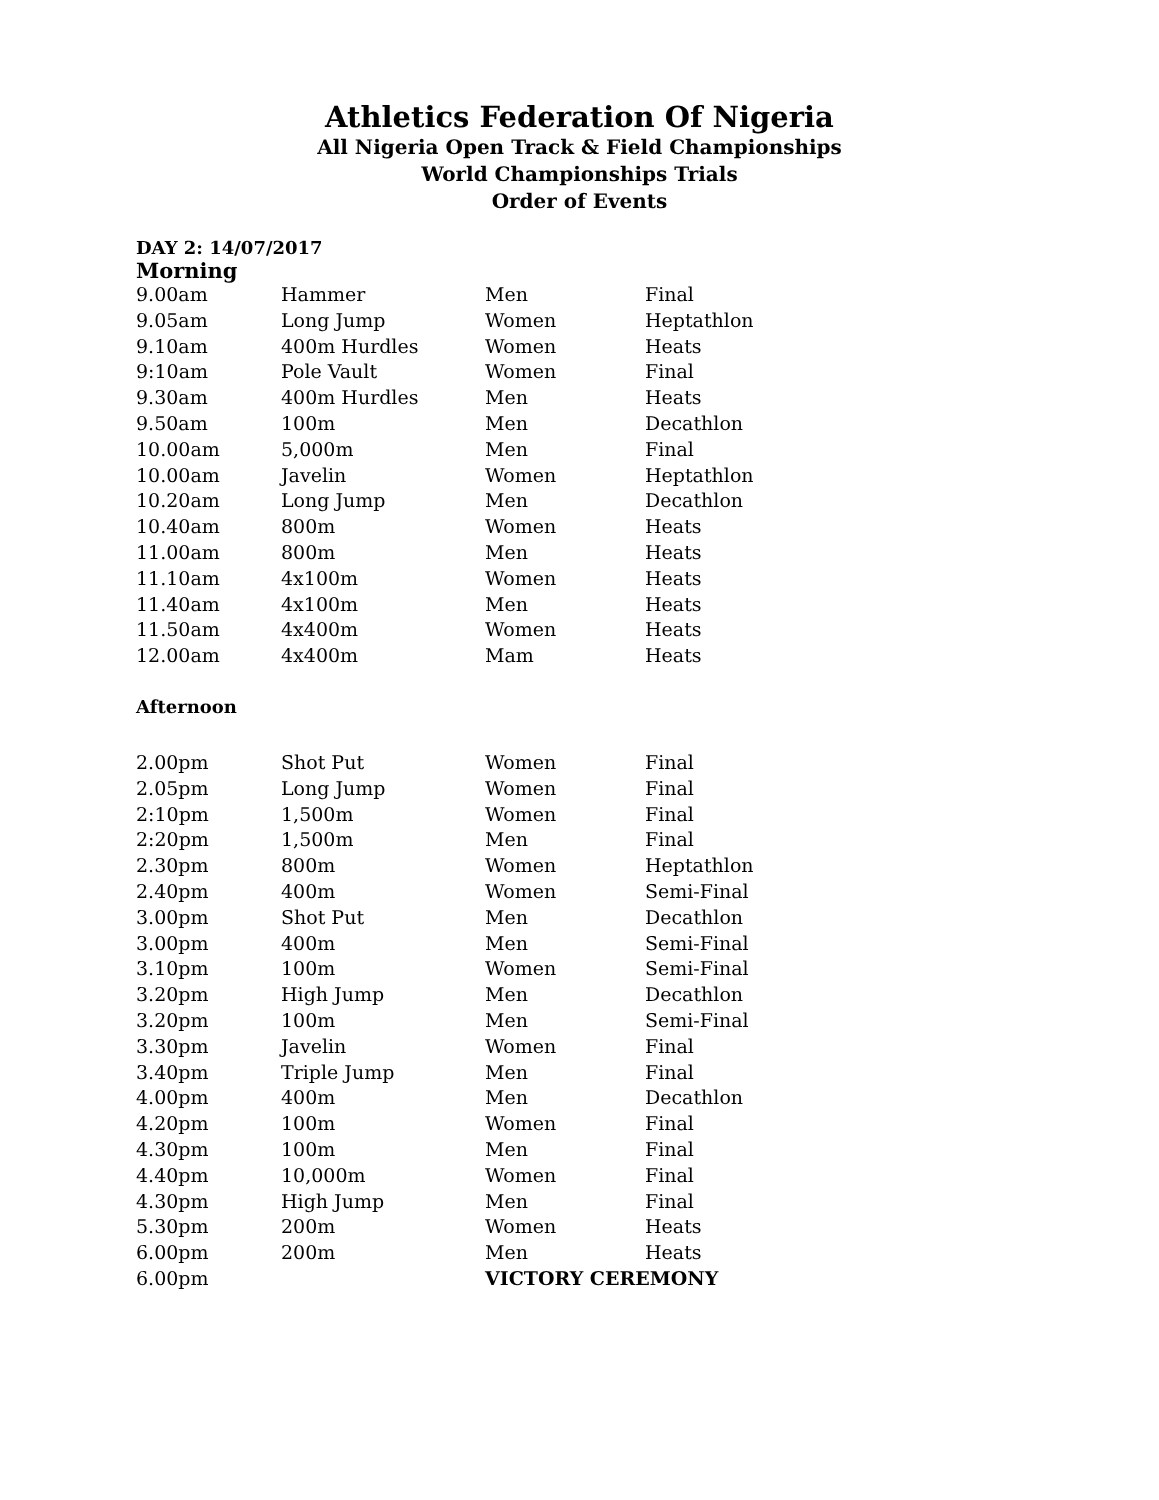Athletics Federation Of Nigeria
All Nigeria Open Track & Field Championships
World Championships Trials
Order of Events
DAY 2: 14/07/2017
Morning
| 9.00am | Hammer | Men | Final |
| 9.05am | Long Jump | Women | Heptathlon |
| 9.10am | 400m Hurdles | Women | Heats |
| 9:10am | Pole Vault | Women | Final |
| 9.30am | 400m Hurdles | Men | Heats |
| 9.50am | 100m | Men | Decathlon |
| 10.00am | 5,000m | Men | Final |
| 10.00am | Javelin | Women | Heptathlon |
| 10.20am | Long Jump | Men | Decathlon |
| 10.40am | 800m | Women | Heats |
| 11.00am | 800m | Men | Heats |
| 11.10am | 4x100m | Women | Heats |
| 11.40am | 4x100m | Men | Heats |
| 11.50am | 4x400m | Women | Heats |
| 12.00am | 4x400m | Mam | Heats |
Afternoon
| 2.00pm | Shot Put | Women | Final |
| 2.05pm | Long Jump | Women | Final |
| 2:10pm | 1,500m | Women | Final |
| 2:20pm | 1,500m | Men | Final |
| 2.30pm | 800m | Women | Heptathlon |
| 2.40pm | 400m | Women | Semi-Final |
| 3.00pm | Shot Put | Men | Decathlon |
| 3.00pm | 400m | Men | Semi-Final |
| 3.10pm | 100m | Women | Semi-Final |
| 3.20pm | High Jump | Men | Decathlon |
| 3.20pm | 100m | Men | Semi-Final |
| 3.30pm | Javelin | Women | Final |
| 3.40pm | Triple Jump | Men | Final |
| 4.00pm | 400m | Men | Decathlon |
| 4.20pm | 100m | Women | Final |
| 4.30pm | 100m | Men | Final |
| 4.40pm | 10,000m | Women | Final |
| 4.30pm | High Jump | Men | Final |
| 5.30pm | 200m | Women | Heats |
| 6.00pm | 200m | Men | Heats |
| 6.00pm | | VICTORY CEREMONY | |